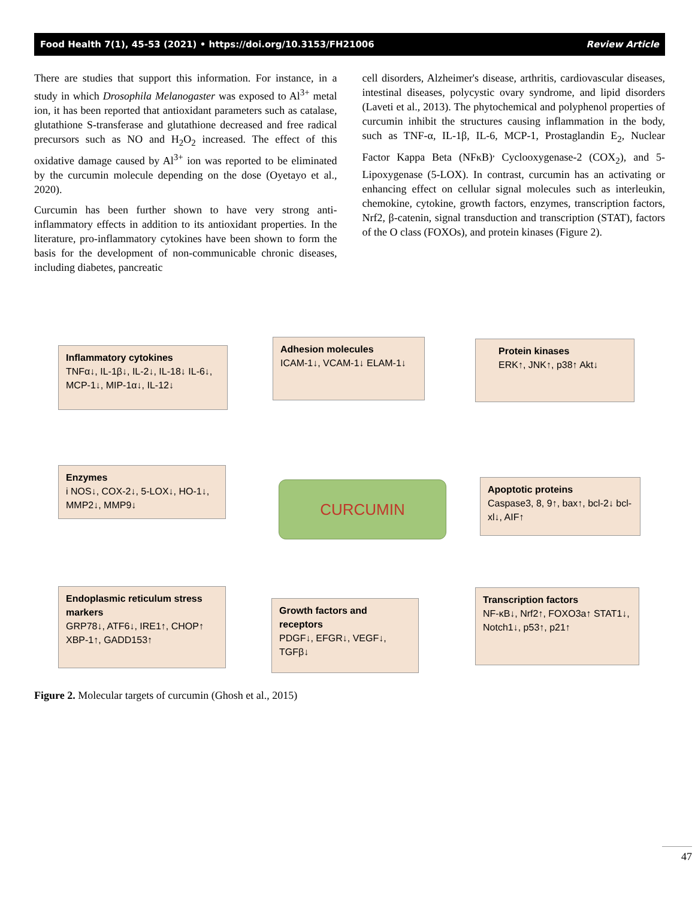Food Health 7(1), 45-53 (2021) • https://doi.org/10.3153/FH21006 Review Article
There are studies that support this information. For instance, in a study in which Drosophila Melanogaster was exposed to Al<sup>3+</sup> metal ion, it has been reported that antioxidant parameters such as catalase, glutathione S-transferase and glutathione decreased and free radical precursors such as NO and H<sub>2</sub>O<sub>2</sub> increased. The effect of this oxidative damage caused by Al<sup>3+</sup> ion was reported to be eliminated by the curcumin molecule depending on the dose (Oyetayo et al., 2020).
Curcumin has been further shown to have very strong anti-inflammatory effects in addition to its antioxidant properties. In the literature, pro-inflammatory cytokines have been shown to form the basis for the development of non-communicable chronic diseases, including diabetes, pancreatic
cell disorders, Alzheimer's disease, arthritis, cardiovascular diseases, intestinal diseases, polycystic ovary syndrome, and lipid disorders (Laveti et al., 2013). The phytochemical and polyphenol properties of curcumin inhibit the structures causing inflammation in the body, such as TNF-α, IL-1β, IL-6, MCP-1, Prostaglandin E<sub>2</sub>, Nuclear Factor Kappa Beta (NFκB)<sup>,</sup> Cyclooxygenase-2 (COX<sub>2</sub>), and 5-Lipoxygenase (5-LOX). In contrast, curcumin has an activating or enhancing effect on cellular signal molecules such as interleukin, chemokine, cytokine, growth factors, enzymes, transcription factors, Nrf2, β-catenin, signal transduction and transcription (STAT), factors of the O class (FOXOs), and protein kinases (Figure 2).
Inflammatory cytokines
TNFα↓, IL-1β↓, IL-2↓, IL-18↓ IL-6↓, MCP-1↓, MIP-1α↓, IL-12↓
Adhesion molecules
ICAM-1↓, VCAM-1↓ ELAM-1↓
Protein kinases
ERK↑, JNK↑, p38↑ Akt↓
Enzymes
i NOS↓, COX-2↓, 5-LOX↓, HO-1↓, MMP2↓, MMP9↓
CURCUMIN
Apoptotic proteins
Caspase3, 8, 9↑, bax↑, bcl-2↓ bcl-xl↓, AIF↑
Endoplasmic reticulum stress markers
GRP78↓, ATF6↓, IRE1↑, CHOP↑ XBP-1↑, GADD153↑
Growth factors and receptors
PDGF↓, EFGR↓, VEGF↓, TGFβ↓
Transcription factors
NF-κB↓, Nrf2↑, FOXO3a↑ STAT1↓, Notch1↓, p53↑, p21↑
Figure 2. Molecular targets of curcumin (Ghosh et al., 2015)
47